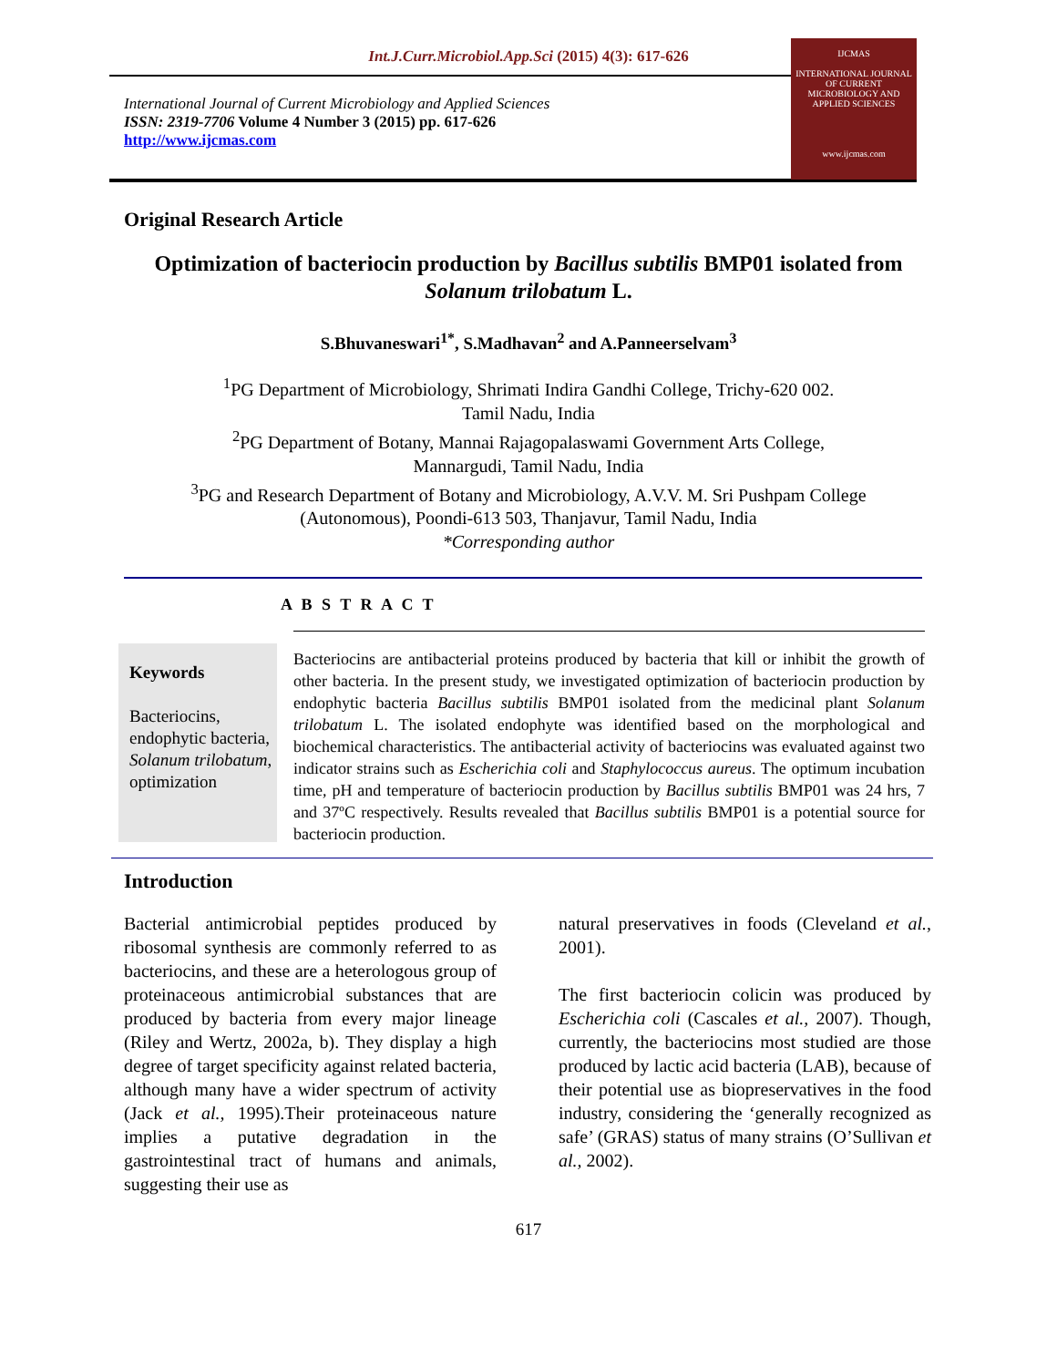Int.J.Curr.Microbiol.App.Sci (2015) 4(3): 617-626
International Journal of Current Microbiology and Applied Sciences
ISSN: 2319-7706 Volume 4 Number 3 (2015) pp. 617-626
http://www.ijcmas.com
IJCMAS
INTERNATIONAL JOURNAL OF CURRENT MICROBIOLOGY AND APPLIED SCIENCES
www.ijcmas.com
Original Research Article
Optimization of bacteriocin production by Bacillus subtilis BMP01 isolated from Solanum trilobatum L.
S.Bhuvaneswari<sup>1*</sup>, S.Madhavan<sup>2</sup> and A.Panneerselvam<sup>3</sup>
<sup>1</sup> PG Department of Microbiology, Shrimati Indira Gandhi College, Trichy-620 002.
Tamil Nadu, India
<sup>2</sup> PG Department of Botany, Mannai Rajagopalaswami Government Arts College,
Mannargudi, Tamil Nadu, India
<sup>3</sup> PG and Research Department of Botany and Microbiology, A.V.V. M. Sri Pushpam College
(Autonomous), Poondi-613 503, Thanjavur, Tamil Nadu, India
*Corresponding author
A B S T R A C T
Keywords
Bacteriocins, endophytic bacteria, Solanum trilobatum, optimization
Bacteriocins are antibacterial proteins produced by bacteria that kill or inhibit the growth of other bacteria. In the present study, we investigated optimization of bacteriocin production by endophytic bacteria Bacillus subtilis BMP01 isolated from the medicinal plant Solanum trilobatum L. The isolated endophyte was identified based on the morphological and biochemical characteristics. The antibacterial activity of bacteriocins was evaluated against two indicator strains such as Escherichia coli and Staphylococcus aureus. The optimum incubation time, pH and temperature of bacteriocin production by Bacillus subtilis BMP01 was 24 hrs, 7 and 37ºC respectively. Results revealed that Bacillus subtilis BMP01 is a potential source for bacteriocin production.
Introduction
Bacterial antimicrobial peptides produced by ribosomal synthesis are commonly referred to as bacteriocins, and these are a heterologous group of proteinaceous antimicrobial substances that are produced by bacteria from every major lineage (Riley and Wertz, 2002a, b). They display a high degree of target specificity against related bacteria, although many have a wider spectrum of activity (Jack et al., 1995).Their proteinaceous nature implies a putative degradation in the gastrointestinal tract of humans and animals, suggesting their use as
natural preservatives in foods (Cleveland et al., 2001).
The first bacteriocin colicin was produced by Escherichia coli (Cascales et al., 2007). Though, currently, the bacteriocins most studied are those produced by lactic acid bacteria (LAB), because of their potential use as biopreservatives in the food industry, considering the ‘generally recognized as safe’ (GRAS) status of many strains (O’Sullivan et al., 2002).
617